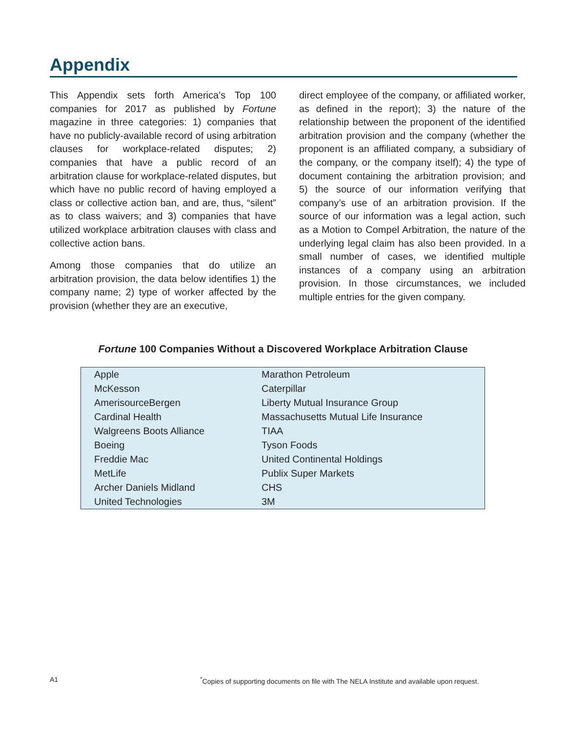Appendix
This Appendix sets forth America’s Top 100 companies for 2017 as published by Fortune magazine in three categories: 1) companies that have no publicly-available record of using arbitration clauses for workplace-related disputes; 2) companies that have a public record of an arbitration clause for workplace-related disputes, but which have no public record of having employed a class or collective action ban, and are, thus, “silent” as to class waivers; and 3) companies that have utilized workplace arbitration clauses with class and collective action bans.
Among those companies that do utilize an arbitration provision, the data below identifies 1) the company name; 2) type of worker affected by the provision (whether they are an executive,
direct employee of the company, or affiliated worker, as defined in the report); 3) the nature of the relationship between the proponent of the identified arbitration provision and the company (whether the proponent is an affiliated company, a subsidiary of the company, or the company itself); 4) the type of document containing the arbitration provision; and 5) the source of our information verifying that company’s use of an arbitration provision. If the source of our information was a legal action, such as a Motion to Compel Arbitration, the nature of the underlying legal claim has also been provided. In a small number of cases, we identified multiple instances of a company using an arbitration provision. In those circumstances, we included multiple entries for the given company.
Fortune 100 Companies Without a Discovered Workplace Arbitration Clause
| Apple | Marathon Petroleum |
| McKesson | Caterpillar |
| AmerisourceBergen | Liberty Mutual Insurance Group |
| Cardinal Health | Massachusetts Mutual Life Insurance |
| Walgreens Boots Alliance | TIAA |
| Boeing | Tyson Foods |
| Freddie Mac | United Continental Holdings |
| MetLife | Publix Super Markets |
| Archer Daniels Midland | CHS |
| United Technologies | 3M |
A1
<sup>*</sup> Copies of supporting documents on file with The NELA Institute and available upon request.